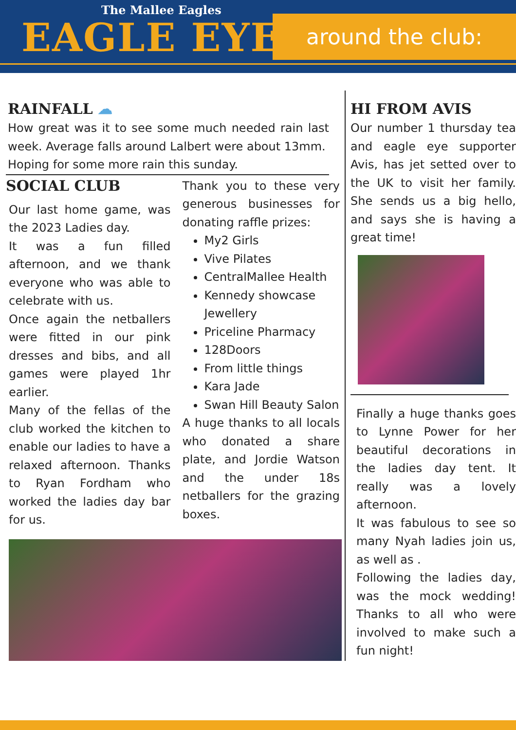The Mallee Eagles
EAGLE EYE around the club:
RAINFALL ☁
How great was it to see some much needed rain last week. Average falls around Lalbert were about 13mm.
Hoping for some more rain this sunday.
SOCIAL CLUB
Our last home game, was the 2023 Ladies day.
It was a fun filled afternoon, and we thank everyone who was able to celebrate with us.
Once again the netballers were fitted in our pink dresses and bibs, and all games were played 1hr earlier.
Many of the fellas of the club worked the kitchen to enable our ladies to have a relaxed afternoon. Thanks to Ryan Fordham who worked the ladies day bar for us.
Thank you to these very generous businesses for donating raffle prizes:
My2 Girls
Vive Pilates
CentralMallee Health
Kennedy showcase Jewellery
Priceline Pharmacy
128Doors
From little things
Kara Jade
Swan Hill Beauty Salon
A huge thanks to all locals who donated a share plate, and Jordie Watson and the under 18s netballers for the grazing boxes.
HI FROM AVIS
Our number 1 thursday tea and eagle eye supporter Avis, has jet setted over to the UK to visit her family. She sends us a big hello, and says she is having a great time!
Finally a huge thanks goes to Lynne Power for her beautiful decorations in the ladies day tent. It really was a lovely afternoon.
It was fabulous to see so many Nyah ladies join us, as well as .
Following the ladies day, was the mock wedding! Thanks to all who were involved to make such a fun night!